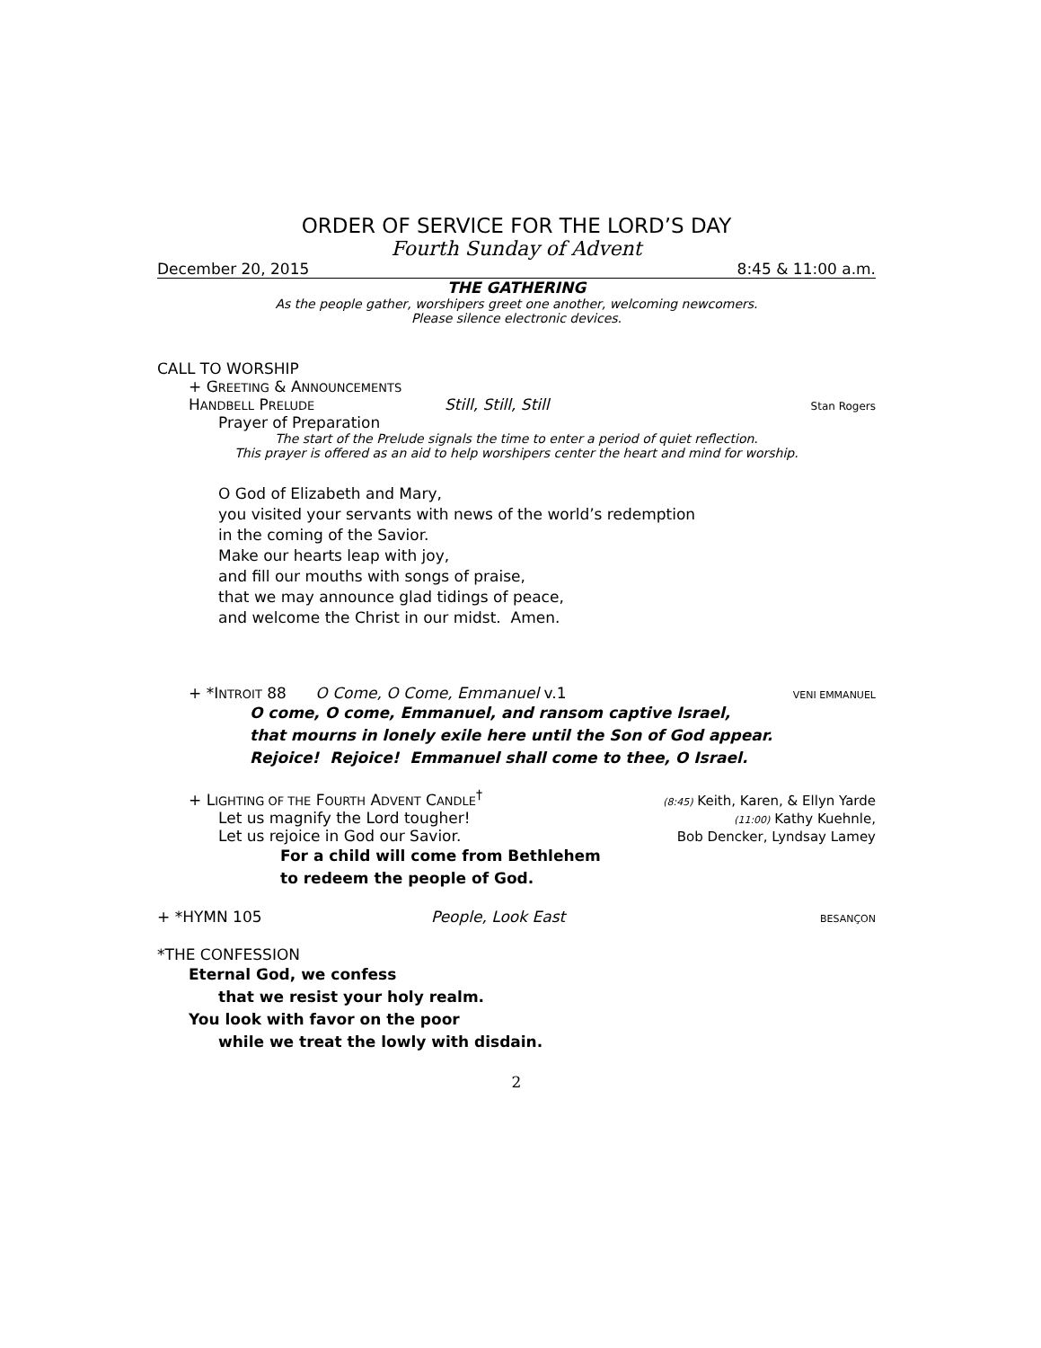ORDER OF SERVICE FOR THE LORD’S DAY
Fourth Sunday of Advent
December 20, 2015 8:45 & 11:00 a.m.
THE GATHERING
As the people gather, worshipers greet one another, welcoming newcomers.
Please silence electronic devices.
CALL TO WORSHIP
+ GREETING & ANNOUNCEMENTS
HANDBELL PRELUDE Still, Still, Still Stan Rogers
Prayer of Preparation
The start of the Prelude signals the time to enter a period of quiet reflection.
This prayer is offered as an aid to help worshipers center the heart and mind for worship.
O God of Elizabeth and Mary,
you visited your servants with news of the world’s redemption
in the coming of the Savior.
Make our hearts leap with joy,
and fill our mouths with songs of praise,
that we may announce glad tidings of peace,
and welcome the Christ in our midst. Amen.
+ *INTROIT 88 O Come, O Come, Emmanuel v.1 VENI EMMANUEL
O come, O come, Emmanuel, and ransom captive Israel,
that mourns in lonely exile here until the Son of God appear.
Rejoice! Rejoice! Emmanuel shall come to thee, O Israel.
+ LIGHTING OF THE FOURTH ADVENT CANDLE<sup>†</sup> (8:45) Keith, Karen, & Ellyn Yarde
Let us magnify the Lord tougher! (11:00) Kathy Kuehnle,
Let us rejoice in God our Savior. Bob Dencker, Lyndsay Lamey
For a child will come from Bethlehem
to redeem the people of God.
+ *HYMN 105 People, Look East BESANÇON
*THE CONFESSION
Eternal God, we confess
that we resist your holy realm.
You look with favor on the poor
while we treat the lowly with disdain.
2